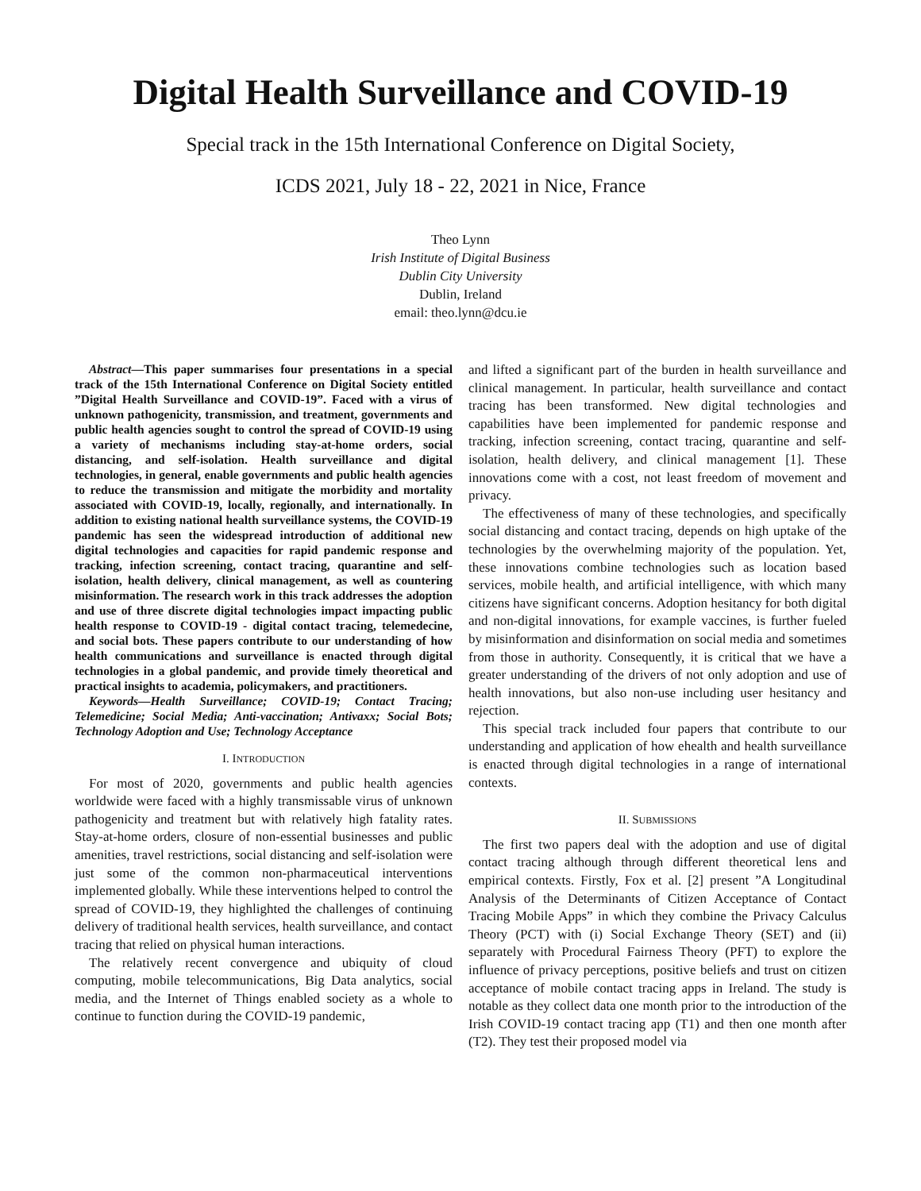Digital Health Surveillance and COVID-19
Special track in the 15th International Conference on Digital Society,
ICDS 2021, July 18 - 22, 2021 in Nice, France
Theo Lynn
Irish Institute of Digital Business
Dublin City University
Dublin, Ireland
email: theo.lynn@dcu.ie
Abstract—This paper summarises four presentations in a special track of the 15th International Conference on Digital Society entitled ”Digital Health Surveillance and COVID-19”. Faced with a virus of unknown pathogenicity, transmission, and treatment, governments and public health agencies sought to control the spread of COVID-19 using a variety of mechanisms including stay-at-home orders, social distancing, and self-isolation. Health surveillance and digital technologies, in general, enable governments and public health agencies to reduce the transmission and mitigate the morbidity and mortality associated with COVID-19, locally, regionally, and internationally. In addition to existing national health surveillance systems, the COVID-19 pandemic has seen the widespread introduction of additional new digital technologies and capacities for rapid pandemic response and tracking, infection screening, contact tracing, quarantine and self-isolation, health delivery, clinical management, as well as countering misinformation. The research work in this track addresses the adoption and use of three discrete digital technologies impact impacting public health response to COVID-19 - digital contact tracing, telemedecine, and social bots. These papers contribute to our understanding of how health communications and surveillance is enacted through digital technologies in a global pandemic, and provide timely theoretical and practical insights to academia, policymakers, and practitioners.
Keywords—Health Surveillance; COVID-19; Contact Tracing; Telemedicine; Social Media; Anti-vaccination; Antivaxx; Social Bots; Technology Adoption and Use; Technology Acceptance
I. INTRODUCTION
For most of 2020, governments and public health agencies worldwide were faced with a highly transmissable virus of unknown pathogenicity and treatment but with relatively high fatality rates. Stay-at-home orders, closure of non-essential businesses and public amenities, travel restrictions, social distancing and self-isolation were just some of the common non-pharmaceutical interventions implemented globally. While these interventions helped to control the spread of COVID-19, they highlighted the challenges of continuing delivery of traditional health services, health surveillance, and contact tracing that relied on physical human interactions.
The relatively recent convergence and ubiquity of cloud computing, mobile telecommunications, Big Data analytics, social media, and the Internet of Things enabled society as a whole to continue to function during the COVID-19 pandemic,
and lifted a significant part of the burden in health surveillance and clinical management. In particular, health surveillance and contact tracing has been transformed. New digital technologies and capabilities have been implemented for pandemic response and tracking, infection screening, contact tracing, quarantine and self-isolation, health delivery, and clinical management [1]. These innovations come with a cost, not least freedom of movement and privacy.
The effectiveness of many of these technologies, and specifically social distancing and contact tracing, depends on high uptake of the technologies by the overwhelming majority of the population. Yet, these innovations combine technologies such as location based services, mobile health, and artificial intelligence, with which many citizens have significant concerns. Adoption hesitancy for both digital and non-digital innovations, for example vaccines, is further fueled by misinformation and disinformation on social media and sometimes from those in authority. Consequently, it is critical that we have a greater understanding of the drivers of not only adoption and use of health innovations, but also non-use including user hesitancy and rejection.
This special track included four papers that contribute to our understanding and application of how ehealth and health surveillance is enacted through digital technologies in a range of international contexts.
II. SUBMISSIONS
The first two papers deal with the adoption and use of digital contact tracing although through different theoretical lens and empirical contexts. Firstly, Fox et al. [2] present ”A Longitudinal Analysis of the Determinants of Citizen Acceptance of Contact Tracing Mobile Apps” in which they combine the Privacy Calculus Theory (PCT) with (i) Social Exchange Theory (SET) and (ii) separately with Procedural Fairness Theory (PFT) to explore the influence of privacy perceptions, positive beliefs and trust on citizen acceptance of mobile contact tracing apps in Ireland. The study is notable as they collect data one month prior to the introduction of the Irish COVID-19 contact tracing app (T1) and then one month after (T2). They test their proposed model via